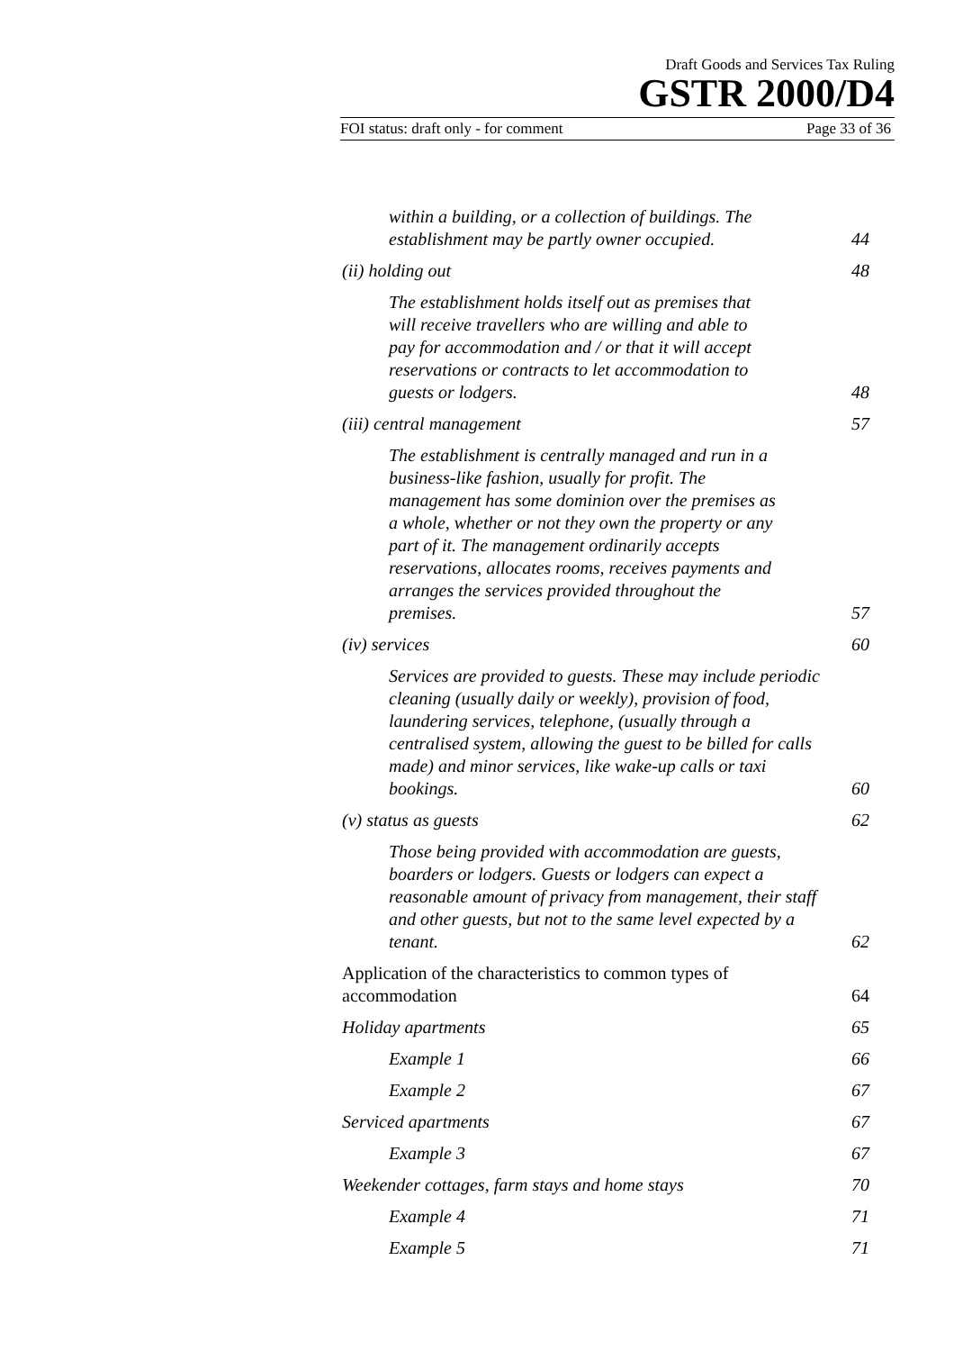Draft Goods and Services Tax Ruling
GSTR 2000/D4
FOI status: draft only - for comment Page 33 of 36
within a building, or a collection of buildings. The establishment may be partly owner occupied. 44
(ii) holding out 48
The establishment holds itself out as premises that will receive travellers who are willing and able to pay for accommodation and / or that it will accept reservations or contracts to let accommodation to guests or lodgers. 48
(iii) central management 57
The establishment is centrally managed and run in a business-like fashion, usually for profit. The management has some dominion over the premises as a whole, whether or not they own the property or any part of it. The management ordinarily accepts reservations, allocates rooms, receives payments and arranges the services provided throughout the premises. 57
(iv) services 60
Services are provided to guests. These may include periodic cleaning (usually daily or weekly), provision of food, laundering services, telephone, (usually through a centralised system, allowing the guest to be billed for calls made) and minor services, like wake-up calls or taxi bookings. 60
(v) status as guests 62
Those being provided with accommodation are guests, boarders or lodgers. Guests or lodgers can expect a reasonable amount of privacy from management, their staff and other guests, but not to the same level expected by a tenant. 62
Application of the characteristics to common types of accommodation 64
Holiday apartments 65
Example 1 66
Example 2 67
Serviced apartments 67
Example 3 67
Weekender cottages, farm stays and home stays 70
Example 4 71
Example 5 71